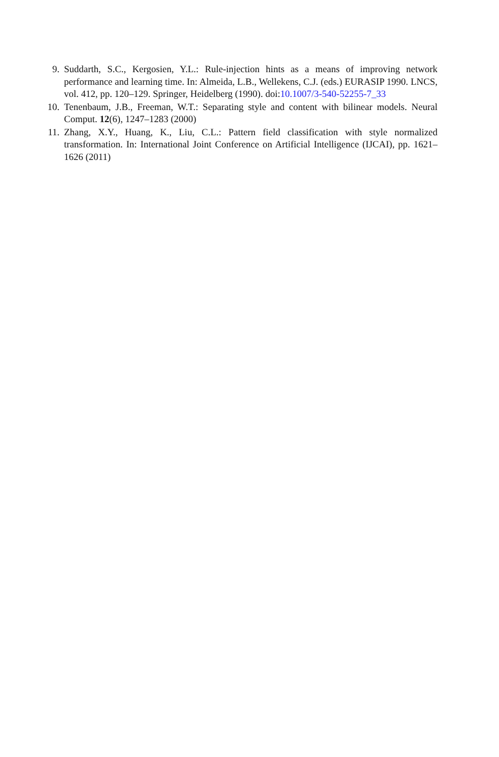9. Suddarth, S.C., Kergosien, Y.L.: Rule-injection hints as a means of improving network performance and learning time. In: Almeida, L.B., Wellekens, C.J. (eds.) EURASIP 1990. LNCS, vol. 412, pp. 120–129. Springer, Heidelberg (1990). doi:10.1007/3-540-52255-7_33
10. Tenenbaum, J.B., Freeman, W.T.: Separating style and content with bilinear models. Neural Comput. 12(6), 1247–1283 (2000)
11. Zhang, X.Y., Huang, K., Liu, C.L.: Pattern field classification with style normalized transformation. In: International Joint Conference on Artificial Intelligence (IJCAI), pp. 1621–1626 (2011)